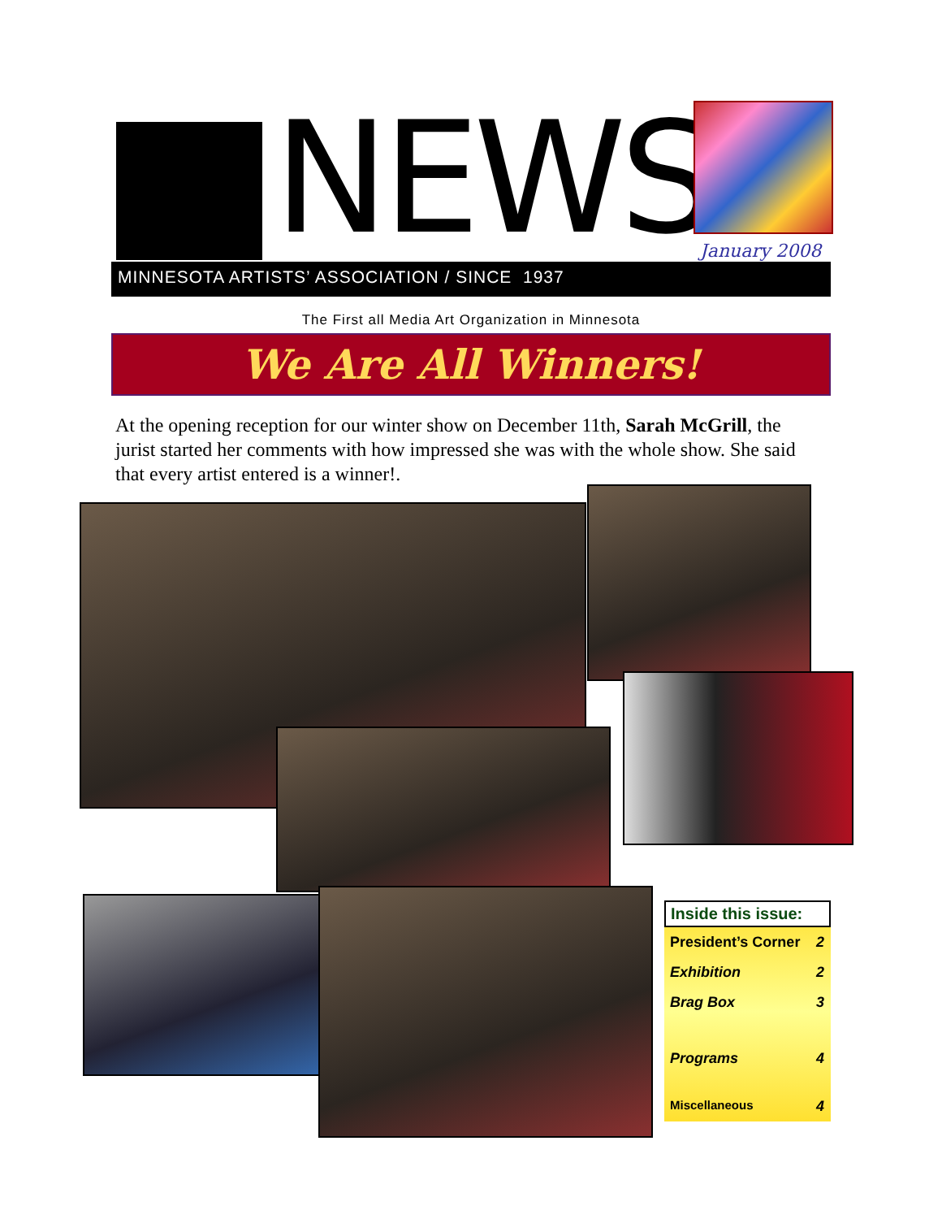NEWS January 2008
MINNESOTA ARTISTS’ ASSOCIATION / SINCE 1937
The First all Media Art Organization in Minnesota
We Are All Winners!
At the opening reception for our winter show on December 11th, Sarah McGrill, the jurist started her comments with how impressed she was with the whole show. She said that every artist entered is a winner!.
| Inside this issue: | |
| --- | --- |
| President’s Corner | 2 |
| Exhibition | 2 |
| Brag Box | 3 |
| Programs | 4 |
| Miscellaneous | 4 |